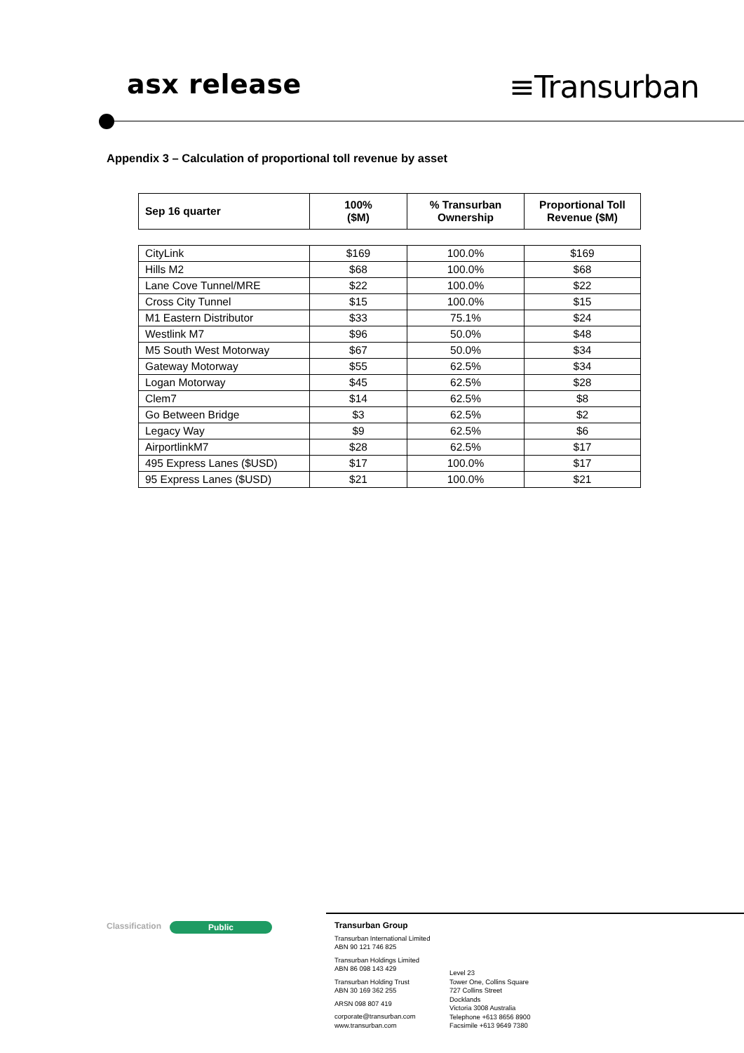asx release
≡Transurban
Appendix 3 – Calculation of proportional toll revenue by asset
| Sep 16 quarter | 100% ($M) | % Transurban Ownership | Proportional Toll Revenue ($M) |
| --- | --- | --- | --- |
| CityLink | $169 | 100.0% | $169 |
| Hills M2 | $68 | 100.0% | $68 |
| Lane Cove Tunnel/MRE | $22 | 100.0% | $22 |
| Cross City Tunnel | $15 | 100.0% | $15 |
| M1 Eastern Distributor | $33 | 75.1% | $24 |
| Westlink M7 | $96 | 50.0% | $48 |
| M5 South West Motorway | $67 | 50.0% | $34 |
| Gateway Motorway | $55 | 62.5% | $34 |
| Logan Motorway | $45 | 62.5% | $28 |
| Clem7 | $14 | 62.5% | $8 |
| Go Between Bridge | $3 | 62.5% | $2 |
| Legacy Way | $9 | 62.5% | $6 |
| AirportlinkM7 | $28 | 62.5% | $17 |
| 495 Express Lanes ($USD) | $17 | 100.0% | $17 |
| 95 Express Lanes ($USD) | $21 | 100.0% | $21 |
Classification
Public
Transurban Group
Transurban International Limited
ABN 90 121 746 825
Transurban Holdings Limited
ABN 86 098 143 429
Transurban Holding Trust
ABN 30 169 362 255
ARSN 098 807 419
corporate@transurban.com
www.transurban.com
Level 23
Tower One, Collins Square
727 Collins Street
Docklands
Victoria 3008 Australia
Telephone +613 8656 8900
Facsimile +613 9649 7380